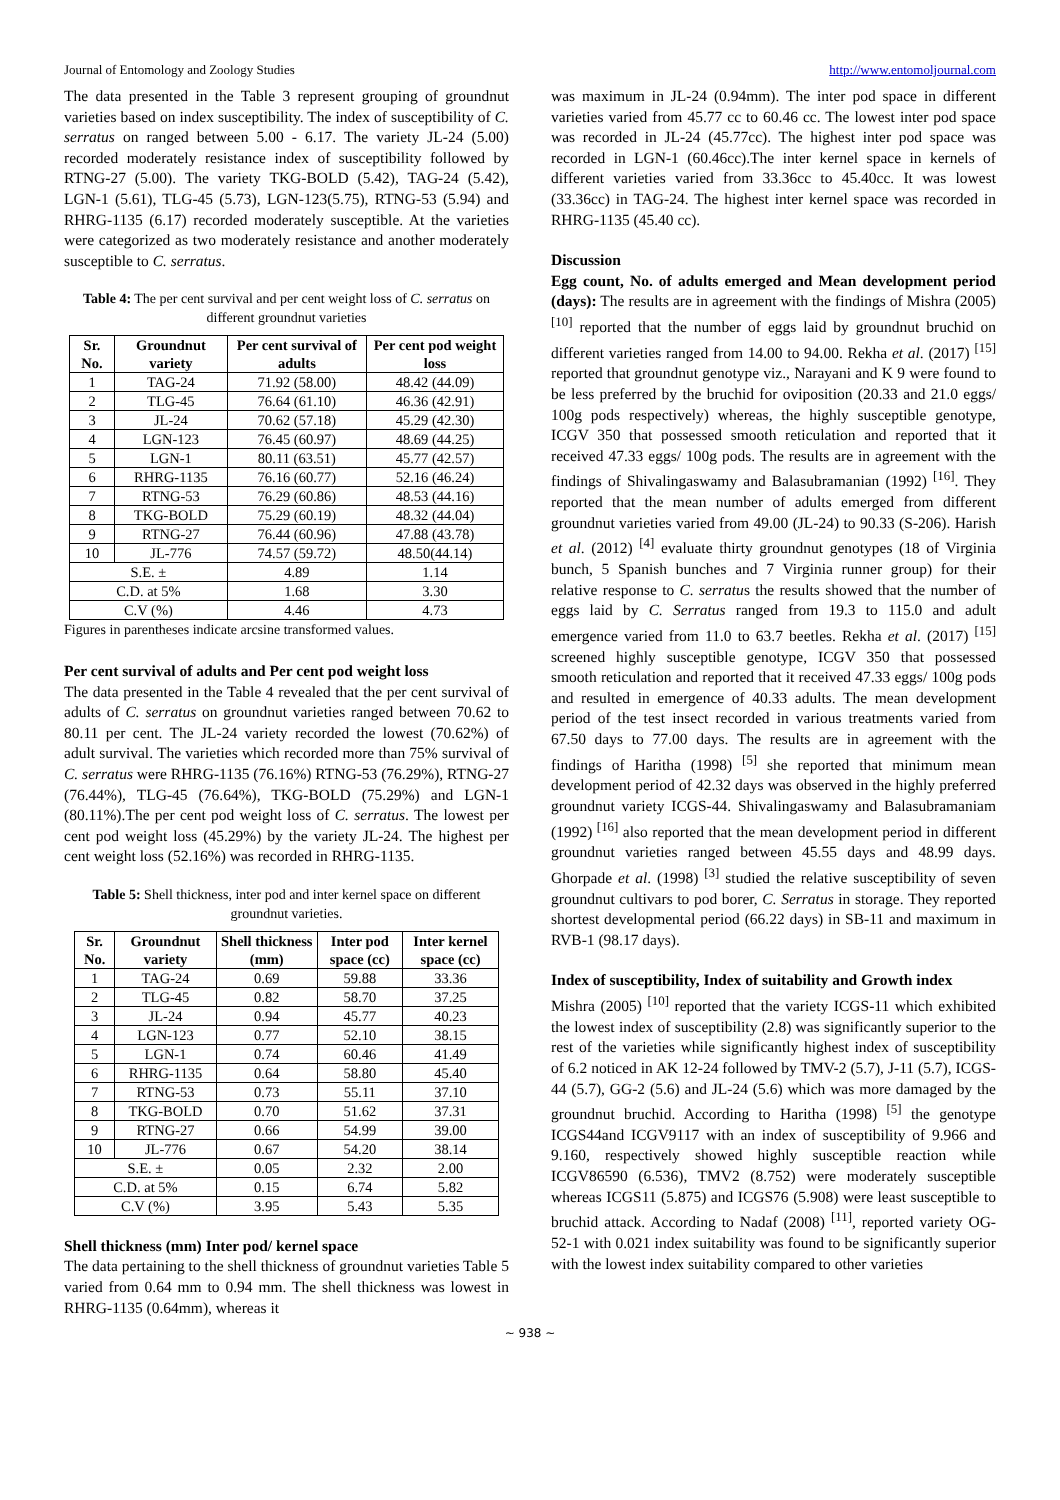Journal of Entomology and Zoology Studies http://www.entomoljournal.com
The data presented in the Table 3 represent grouping of groundnut varieties based on index susceptibility. The index of susceptibility of C. serratus on ranged between 5.00 - 6.17. The variety JL-24 (5.00) recorded moderately resistance index of susceptibility followed by RTNG-27 (5.00). The variety TKG-BOLD (5.42), TAG-24 (5.42), LGN-1 (5.61), TLG-45 (5.73), LGN-123(5.75), RTNG-53 (5.94) and RHRG-1135 (6.17) recorded moderately susceptible. At the varieties were categorized as two moderately resistance and another moderately susceptible to C. serratus.
Table 4: The per cent survival and per cent weight loss of C. serratus on different groundnut varieties
| Sr. No. | Groundnut variety | Per cent survival of adults | Per cent pod weight loss |
| --- | --- | --- | --- |
| 1 | TAG-24 | 71.92 (58.00) | 48.42 (44.09) |
| 2 | TLG-45 | 76.64 (61.10) | 46.36 (42.91) |
| 3 | JL-24 | 70.62 (57.18) | 45.29 (42.30) |
| 4 | LGN-123 | 76.45 (60.97) | 48.69 (44.25) |
| 5 | LGN-1 | 80.11 (63.51) | 45.77 (42.57) |
| 6 | RHRG-1135 | 76.16 (60.77) | 52.16 (46.24) |
| 7 | RTNG-53 | 76.29 (60.86) | 48.53 (44.16) |
| 8 | TKG-BOLD | 75.29 (60.19) | 48.32 (44.04) |
| 9 | RTNG-27 | 76.44 (60.96) | 47.88 (43.78) |
| 10 | JL-776 | 74.57 (59.72) | 48.50(44.14) |
| S.E. ± | | 4.89 | 1.14 |
| C.D. at 5% | | 1.68 | 3.30 |
| C.V (%) | | 4.46 | 4.73 |
Figures in parentheses indicate arcsine transformed values.
Per cent survival of adults and Per cent pod weight loss
The data presented in the Table 4 revealed that the per cent survival of adults of C. serratus on groundnut varieties ranged between 70.62 to 80.11 per cent. The JL-24 variety recorded the lowest (70.62%) of adult survival. The varieties which recorded more than 75% survival of C. serratus were RHRG-1135 (76.16%) RTNG-53 (76.29%), RTNG-27 (76.44%), TLG-45 (76.64%), TKG-BOLD (75.29%) and LGN-1 (80.11%).The per cent pod weight loss of C. serratus. The lowest per cent pod weight loss (45.29%) by the variety JL-24. The highest per cent weight loss (52.16%) was recorded in RHRG-1135.
Table 5: Shell thickness, inter pod and inter kernel space on different groundnut varieties.
| Sr. No. | Groundnut variety | Shell thickness (mm) | Inter pod space (cc) | Inter kernel space (cc) |
| --- | --- | --- | --- | --- |
| 1 | TAG-24 | 0.69 | 59.88 | 33.36 |
| 2 | TLG-45 | 0.82 | 58.70 | 37.25 |
| 3 | JL-24 | 0.94 | 45.77 | 40.23 |
| 4 | LGN-123 | 0.77 | 52.10 | 38.15 |
| 5 | LGN-1 | 0.74 | 60.46 | 41.49 |
| 6 | RHRG-1135 | 0.64 | 58.80 | 45.40 |
| 7 | RTNG-53 | 0.73 | 55.11 | 37.10 |
| 8 | TKG-BOLD | 0.70 | 51.62 | 37.31 |
| 9 | RTNG-27 | 0.66 | 54.99 | 39.00 |
| 10 | JL-776 | 0.67 | 54.20 | 38.14 |
| S.E. ± | | 0.05 | 2.32 | 2.00 |
| C.D. at 5% | | 0.15 | 6.74 | 5.82 |
| C.V (%) | | 3.95 | 5.43 | 5.35 |
Shell thickness (mm) Inter pod/ kernel space
The data pertaining to the shell thickness of groundnut varieties Table 5 varied from 0.64 mm to 0.94 mm. The shell thickness was lowest in RHRG-1135 (0.64mm), whereas it
was maximum in JL-24 (0.94mm). The inter pod space in different varieties varied from 45.77 cc to 60.46 cc. The lowest inter pod space was recorded in JL-24 (45.77cc). The highest inter pod space was recorded in LGN-1 (60.46cc).The inter kernel space in kernels of different varieties varied from 33.36cc to 45.40cc. It was lowest (33.36cc) in TAG-24. The highest inter kernel space was recorded in RHRG-1135 (45.40 cc).
Discussion
Egg count, No. of adults emerged and Mean development period (days): The results are in agreement with the findings of Mishra (2005) <sup>[10]</sup> reported that the number of eggs laid by groundnut bruchid on different varieties ranged from 14.00 to 94.00. Rekha et al. (2017) <sup>[15]</sup> reported that groundnut genotype viz., Narayani and K 9 were found to be less preferred by the bruchid for oviposition (20.33 and 21.0 eggs/ 100g pods respectively) whereas, the highly susceptible genotype, ICGV 350 that possessed smooth reticulation and reported that it received 47.33 eggs/ 100g pods. The results are in agreement with the findings of Shivalingaswamy and Balasubramanian (1992) <sup>[16]</sup>. They reported that the mean number of adults emerged from different groundnut varieties varied from 49.00 (JL-24) to 90.33 (S-206). Harish et al. (2012) <sup>[4]</sup> evaluate thirty groundnut genotypes (18 of Virginia bunch, 5 Spanish bunches and 7 Virginia runner group) for their relative response to C. serratus the results showed that the number of eggs laid by C. Serratus ranged from 19.3 to 115.0 and adult emergence varied from 11.0 to 63.7 beetles. Rekha et al. (2017) <sup>[15]</sup> screened highly susceptible genotype, ICGV 350 that possessed smooth reticulation and reported that it received 47.33 eggs/ 100g pods and resulted in emergence of 40.33 adults. The mean development period of the test insect recorded in various treatments varied from 67.50 days to 77.00 days. The results are in agreement with the findings of Haritha (1998) <sup>[5]</sup> she reported that minimum mean development period of 42.32 days was observed in the highly preferred groundnut variety ICGS-44. Shivalingaswamy and Balasubramaniam (1992) <sup>[16]</sup> also reported that the mean development period in different groundnut varieties ranged between 45.55 days and 48.99 days. Ghorpade et al. (1998) <sup>[3]</sup> studied the relative susceptibility of seven groundnut cultivars to pod borer, C. Serratus in storage. They reported shortest developmental period (66.22 days) in SB-11 and maximum in RVB-1 (98.17 days).
Index of susceptibility, Index of suitability and Growth index
Mishra (2005) <sup>[10]</sup> reported that the variety ICGS-11 which exhibited the lowest index of susceptibility (2.8) was significantly superior to the rest of the varieties while significantly highest index of susceptibility of 6.2 noticed in AK 12-24 followed by TMV-2 (5.7), J-11 (5.7), ICGS-44 (5.7), GG-2 (5.6) and JL-24 (5.6) which was more damaged by the groundnut bruchid. According to Haritha (1998) <sup>[5]</sup> the genotype ICGS44and ICGV9117 with an index of susceptibility of 9.966 and 9.160, respectively showed highly susceptible reaction while ICGV86590 (6.536), TMV2 (8.752) were moderately susceptible whereas ICGS11 (5.875) and ICGS76 (5.908) were least susceptible to bruchid attack. According to Nadaf (2008) <sup>[11]</sup>, reported variety OG-52-1 with 0.021 index suitability was found to be significantly superior with the lowest index suitability compared to other varieties
~ 938 ~